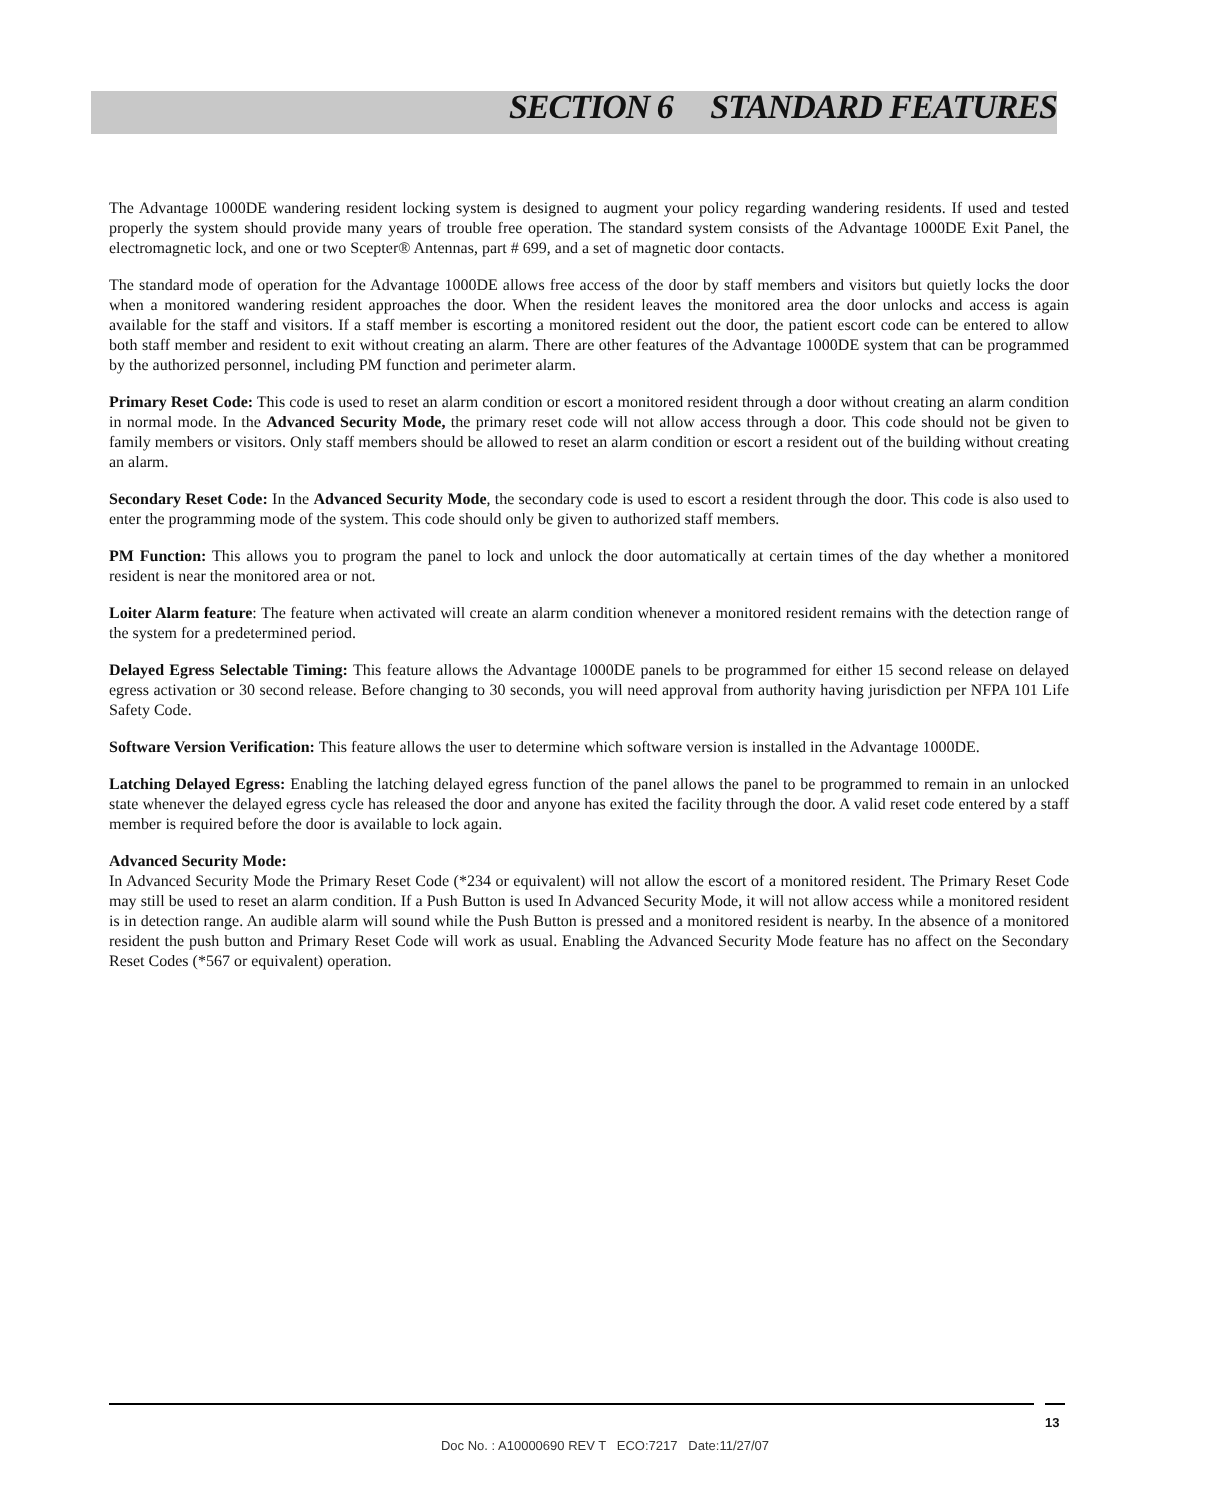SECTION 6 STANDARD FEATURES
The Advantage 1000DE wandering resident locking system is designed to augment your policy regarding wandering residents. If used and tested properly the system should provide many years of trouble free operation. The standard system consists of the Advantage 1000DE Exit Panel, the electromagnetic lock, and one or two Scepter® Antennas, part # 699, and a set of magnetic door contacts.
The standard mode of operation for the Advantage 1000DE allows free access of the door by staff members and visitors but quietly locks the door when a monitored wandering resident approaches the door. When the resident leaves the monitored area the door unlocks and access is again available for the staff and visitors. If a staff member is escorting a monitored resident out the door, the patient escort code can be entered to allow both staff member and resident to exit without creating an alarm. There are other features of the Advantage 1000DE system that can be programmed by the authorized personnel, including PM function and perimeter alarm.
Primary Reset Code: This code is used to reset an alarm condition or escort a monitored resident through a door without creating an alarm condition in normal mode. In the Advanced Security Mode, the primary reset code will not allow access through a door. This code should not be given to family members or visitors. Only staff members should be allowed to reset an alarm condition or escort a resident out of the building without creating an alarm.
Secondary Reset Code: In the Advanced Security Mode, the secondary code is used to escort a resident through the door. This code is also used to enter the programming mode of the system. This code should only be given to authorized staff members.
PM Function: This allows you to program the panel to lock and unlock the door automatically at certain times of the day whether a monitored resident is near the monitored area or not.
Loiter Alarm feature: The feature when activated will create an alarm condition whenever a monitored resident remains with the detection range of the system for a predetermined period.
Delayed Egress Selectable Timing: This feature allows the Advantage 1000DE panels to be programmed for either 15 second release on delayed egress activation or 30 second release. Before changing to 30 seconds, you will need approval from authority having jurisdiction per NFPA 101 Life Safety Code.
Software Version Verification: This feature allows the user to determine which software version is installed in the Advantage 1000DE.
Latching Delayed Egress: Enabling the latching delayed egress function of the panel allows the panel to be programmed to remain in an unlocked state whenever the delayed egress cycle has released the door and anyone has exited the facility through the door. A valid reset code entered by a staff member is required before the door is available to lock again.
Advanced Security Mode:
In Advanced Security Mode the Primary Reset Code (*234 or equivalent) will not allow the escort of a monitored resident. The Primary Reset Code may still be used to reset an alarm condition. If a Push Button is used In Advanced Security Mode, it will not allow access while a monitored resident is in detection range. An audible alarm will sound while the Push Button is pressed and a monitored resident is nearby. In the absence of a monitored resident the push button and Primary Reset Code will work as usual. Enabling the Advanced Security Mode feature has no affect on the Secondary Reset Codes (*567 or equivalent) operation.
13
Doc No. : A10000690 REV T ECO:7217 Date:11/27/07